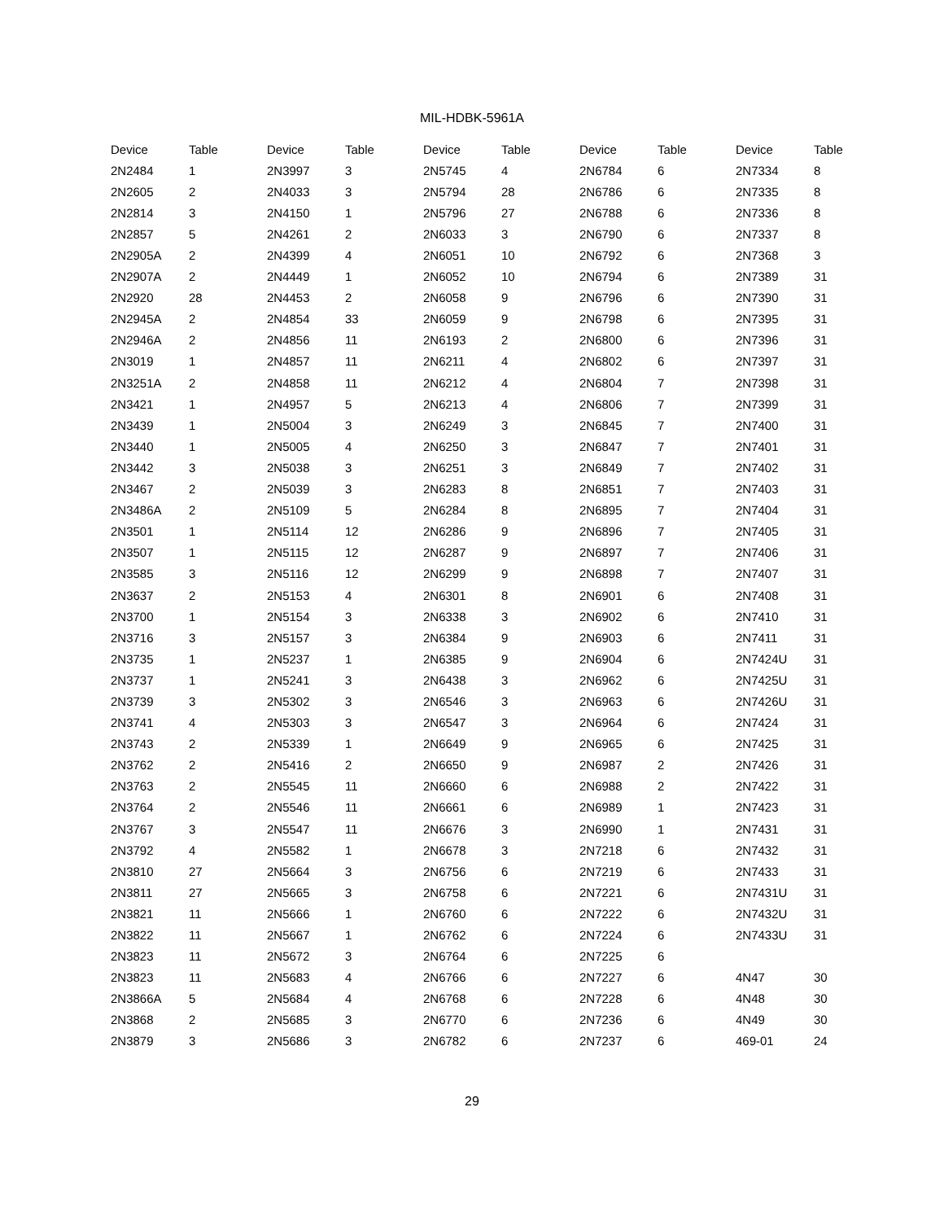MIL-HDBK-5961A
| Device | Table | Device | Table | Device | Table | Device | Table | Device | Table |
| --- | --- | --- | --- | --- | --- | --- | --- | --- | --- |
| 2N2484 | 1 | 2N3997 | 3 | 2N5745 | 4 | 2N6784 | 6 | 2N7334 | 8 |
| 2N2605 | 2 | 2N4033 | 3 | 2N5794 | 28 | 2N6786 | 6 | 2N7335 | 8 |
| 2N2814 | 3 | 2N4150 | 1 | 2N5796 | 27 | 2N6788 | 6 | 2N7336 | 8 |
| 2N2857 | 5 | 2N4261 | 2 | 2N6033 | 3 | 2N6790 | 6 | 2N7337 | 8 |
| 2N2905A | 2 | 2N4399 | 4 | 2N6051 | 10 | 2N6792 | 6 | 2N7368 | 3 |
| 2N2907A | 2 | 2N4449 | 1 | 2N6052 | 10 | 2N6794 | 6 | 2N7389 | 31 |
| 2N2920 | 28 | 2N4453 | 2 | 2N6058 | 9 | 2N6796 | 6 | 2N7390 | 31 |
| 2N2945A | 2 | 2N4854 | 33 | 2N6059 | 9 | 2N6798 | 6 | 2N7395 | 31 |
| 2N2946A | 2 | 2N4856 | 11 | 2N6193 | 2 | 2N6800 | 6 | 2N7396 | 31 |
| 2N3019 | 1 | 2N4857 | 11 | 2N6211 | 4 | 2N6802 | 6 | 2N7397 | 31 |
| 2N3251A | 2 | 2N4858 | 11 | 2N6212 | 4 | 2N6804 | 7 | 2N7398 | 31 |
| 2N3421 | 1 | 2N4957 | 5 | 2N6213 | 4 | 2N6806 | 7 | 2N7399 | 31 |
| 2N3439 | 1 | 2N5004 | 3 | 2N6249 | 3 | 2N6845 | 7 | 2N7400 | 31 |
| 2N3440 | 1 | 2N5005 | 4 | 2N6250 | 3 | 2N6847 | 7 | 2N7401 | 31 |
| 2N3442 | 3 | 2N5038 | 3 | 2N6251 | 3 | 2N6849 | 7 | 2N7402 | 31 |
| 2N3467 | 2 | 2N5039 | 3 | 2N6283 | 8 | 2N6851 | 7 | 2N7403 | 31 |
| 2N3486A | 2 | 2N5109 | 5 | 2N6284 | 8 | 2N6895 | 7 | 2N7404 | 31 |
| 2N3501 | 1 | 2N5114 | 12 | 2N6286 | 9 | 2N6896 | 7 | 2N7405 | 31 |
| 2N3507 | 1 | 2N5115 | 12 | 2N6287 | 9 | 2N6897 | 7 | 2N7406 | 31 |
| 2N3585 | 3 | 2N5116 | 12 | 2N6299 | 9 | 2N6898 | 7 | 2N7407 | 31 |
| 2N3637 | 2 | 2N5153 | 4 | 2N6301 | 8 | 2N6901 | 6 | 2N7408 | 31 |
| 2N3700 | 1 | 2N5154 | 3 | 2N6338 | 3 | 2N6902 | 6 | 2N7410 | 31 |
| 2N3716 | 3 | 2N5157 | 3 | 2N6384 | 9 | 2N6903 | 6 | 2N7411 | 31 |
| 2N3735 | 1 | 2N5237 | 1 | 2N6385 | 9 | 2N6904 | 6 | 2N7424U | 31 |
| 2N3737 | 1 | 2N5241 | 3 | 2N6438 | 3 | 2N6962 | 6 | 2N7425U | 31 |
| 2N3739 | 3 | 2N5302 | 3 | 2N6546 | 3 | 2N6963 | 6 | 2N7426U | 31 |
| 2N3741 | 4 | 2N5303 | 3 | 2N6547 | 3 | 2N6964 | 6 | 2N7424 | 31 |
| 2N3743 | 2 | 2N5339 | 1 | 2N6649 | 9 | 2N6965 | 6 | 2N7425 | 31 |
| 2N3762 | 2 | 2N5416 | 2 | 2N6650 | 9 | 2N6987 | 2 | 2N7426 | 31 |
| 2N3763 | 2 | 2N5545 | 11 | 2N6660 | 6 | 2N6988 | 2 | 2N7422 | 31 |
| 2N3764 | 2 | 2N5546 | 11 | 2N6661 | 6 | 2N6989 | 1 | 2N7423 | 31 |
| 2N3767 | 3 | 2N5547 | 11 | 2N6676 | 3 | 2N6990 | 1 | 2N7431 | 31 |
| 2N3792 | 4 | 2N5582 | 1 | 2N6678 | 3 | 2N7218 | 6 | 2N7432 | 31 |
| 2N3810 | 27 | 2N5664 | 3 | 2N6756 | 6 | 2N7219 | 6 | 2N7433 | 31 |
| 2N3811 | 27 | 2N5665 | 3 | 2N6758 | 6 | 2N7221 | 6 | 2N7431U | 31 |
| 2N3821 | 11 | 2N5666 | 1 | 2N6760 | 6 | 2N7222 | 6 | 2N7432U | 31 |
| 2N3822 | 11 | 2N5667 | 1 | 2N6762 | 6 | 2N7224 | 6 | 2N7433U | 31 |
| 2N3823 | 11 | 2N5672 | 3 | 2N6764 | 6 | 2N7225 | 6 | | |
| 2N3823 | 11 | 2N5683 | 4 | 2N6766 | 6 | 2N7227 | 6 | 4N47 | 30 |
| 2N3866A | 5 | 2N5684 | 4 | 2N6768 | 6 | 2N7228 | 6 | 4N48 | 30 |
| 2N3868 | 2 | 2N5685 | 3 | 2N6770 | 6 | 2N7236 | 6 | 4N49 | 30 |
| 2N3879 | 3 | 2N5686 | 3 | 2N6782 | 6 | 2N7237 | 6 | 469-01 | 24 |
29